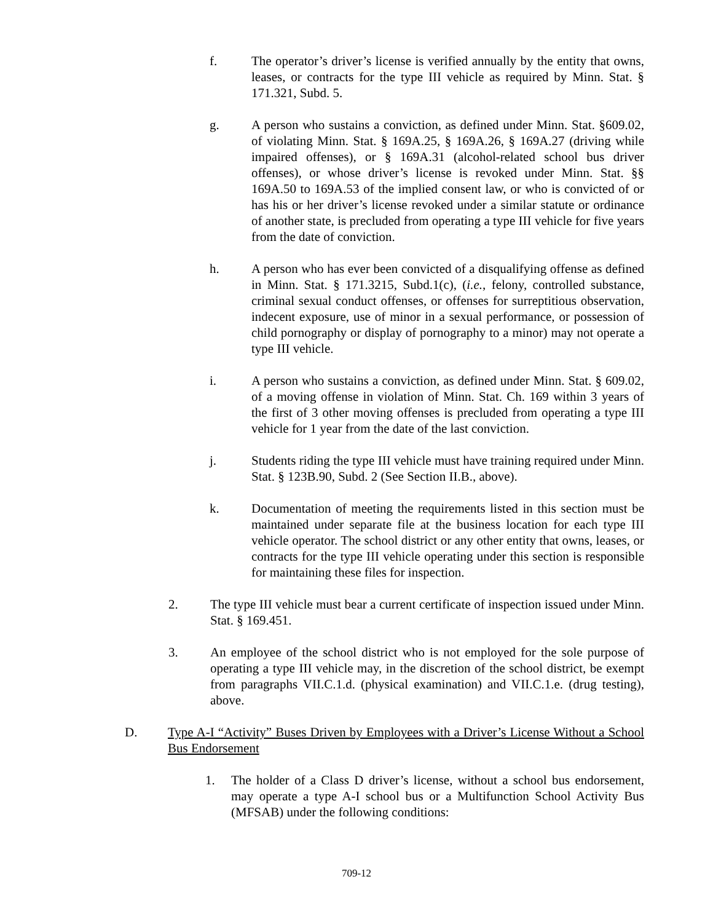f. The operator’s driver’s license is verified annually by the entity that owns, leases, or contracts for the type III vehicle as required by Minn. Stat. § 171.321, Subd. 5.
g. A person who sustains a conviction, as defined under Minn. Stat. §609.02, of violating Minn. Stat. § 169A.25, § 169A.26, § 169A.27 (driving while impaired offenses), or § 169A.31 (alcohol-related school bus driver offenses), or whose driver’s license is revoked under Minn. Stat. §§ 169A.50 to 169A.53 of the implied consent law, or who is convicted of or has his or her driver’s license revoked under a similar statute or ordinance of another state, is precluded from operating a type III vehicle for five years from the date of conviction.
h. A person who has ever been convicted of a disqualifying offense as defined in Minn. Stat. § 171.3215, Subd.1(c), (i.e., felony, controlled substance, criminal sexual conduct offenses, or offenses for surreptitious observation, indecent exposure, use of minor in a sexual performance, or possession of child pornography or display of pornography to a minor) may not operate a type III vehicle.
i. A person who sustains a conviction, as defined under Minn. Stat. § 609.02, of a moving offense in violation of Minn. Stat. Ch. 169 within 3 years of the first of 3 other moving offenses is precluded from operating a type III vehicle for 1 year from the date of the last conviction.
j. Students riding the type III vehicle must have training required under Minn. Stat. § 123B.90, Subd. 2 (See Section II.B., above).
k. Documentation of meeting the requirements listed in this section must be maintained under separate file at the business location for each type III vehicle operator. The school district or any other entity that owns, leases, or contracts for the type III vehicle operating under this section is responsible for maintaining these files for inspection.
2. The type III vehicle must bear a current certificate of inspection issued under Minn. Stat. § 169.451.
3. An employee of the school district who is not employed for the sole purpose of operating a type III vehicle may, in the discretion of the school district, be exempt from paragraphs VII.C.1.d. (physical examination) and VII.C.1.e. (drug testing), above.
D. Type A-I “Activity” Buses Driven by Employees with a Driver’s License Without a School Bus Endorsement
1. The holder of a Class D driver’s license, without a school bus endorsement, may operate a type A-I school bus or a Multifunction School Activity Bus (MFSAB) under the following conditions:
709-12